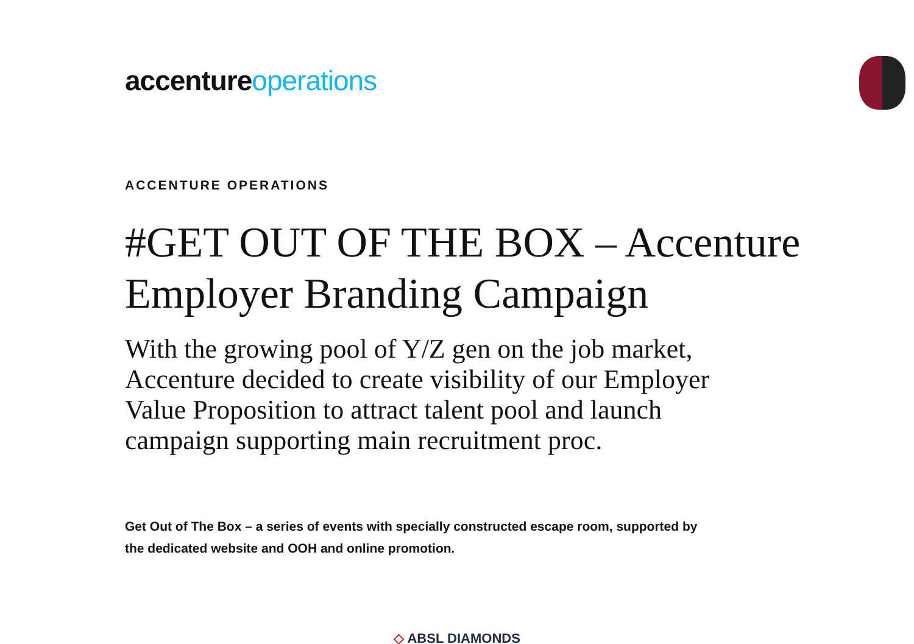accentureoperations
ACCENTURE OPERATIONS
#GET OUT OF THE BOX – Accenture Employer Branding Campaign
With the growing pool of Y/Z gen on the job market, Accenture decided to create visibility of our Employer Value Proposition to attract talent pool and launch campaign supporting main recruitment proc.
Get Out of The Box – a series of events with specially constructed escape room, supported by the dedicated website and OOH and online promotion.
◇ ABSL DIAMONDS